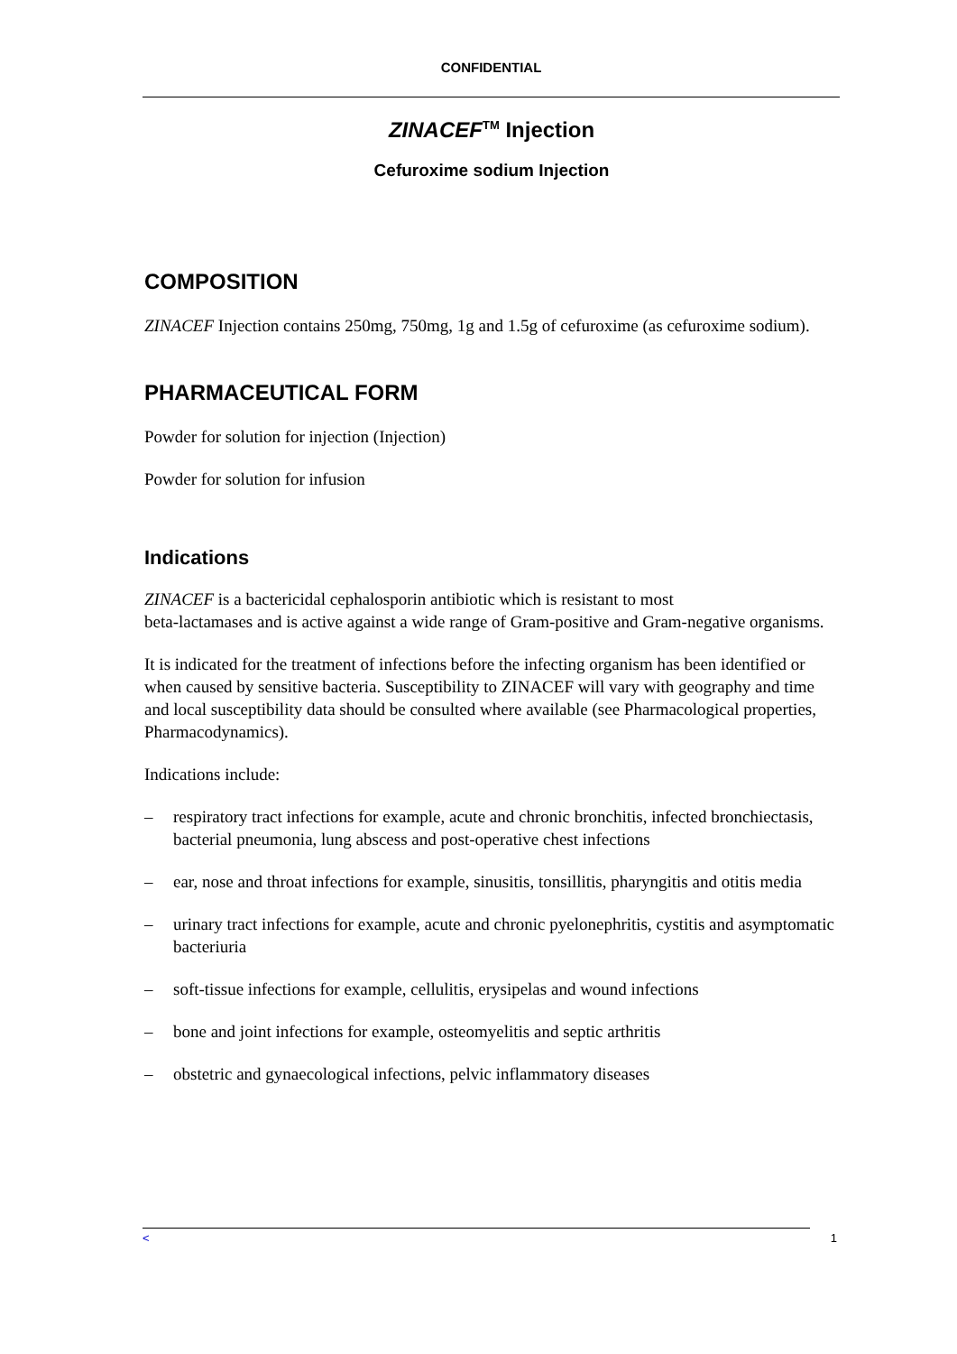CONFIDENTIAL
ZINACEF<sup>TM</sup> Injection
Cefuroxime sodium Injection
COMPOSITION
ZINACEF Injection contains 250mg, 750mg, 1g and 1.5g of cefuroxime (as cefuroxime sodium).
PHARMACEUTICAL FORM
Powder for solution for injection (Injection)
Powder for solution for infusion
Indications
ZINACEF is a bactericidal cephalosporin antibiotic which is resistant to most
beta-lactamases and is active against a wide range of Gram-positive and Gram-negative organisms.
It is indicated for the treatment of infections before the infecting organism has been identified or when caused by sensitive bacteria. Susceptibility to ZINACEF will vary with geography and time and local susceptibility data should be consulted where available (see Pharmacological properties, Pharmacodynamics).
Indications include:
– respiratory tract infections for example, acute and chronic bronchitis, infected bronchiectasis, bacterial pneumonia, lung abscess and post-operative chest infections
– ear, nose and throat infections for example, sinusitis, tonsillitis, pharyngitis and otitis media
– urinary tract infections for example, acute and chronic pyelonephritis, cystitis and asymptomatic bacteriuria
– soft-tissue infections for example, cellulitis, erysipelas and wound infections
– bone and joint infections for example, osteomyelitis and septic arthritis
– obstetric and gynaecological infections, pelvic inflammatory diseases
< 1